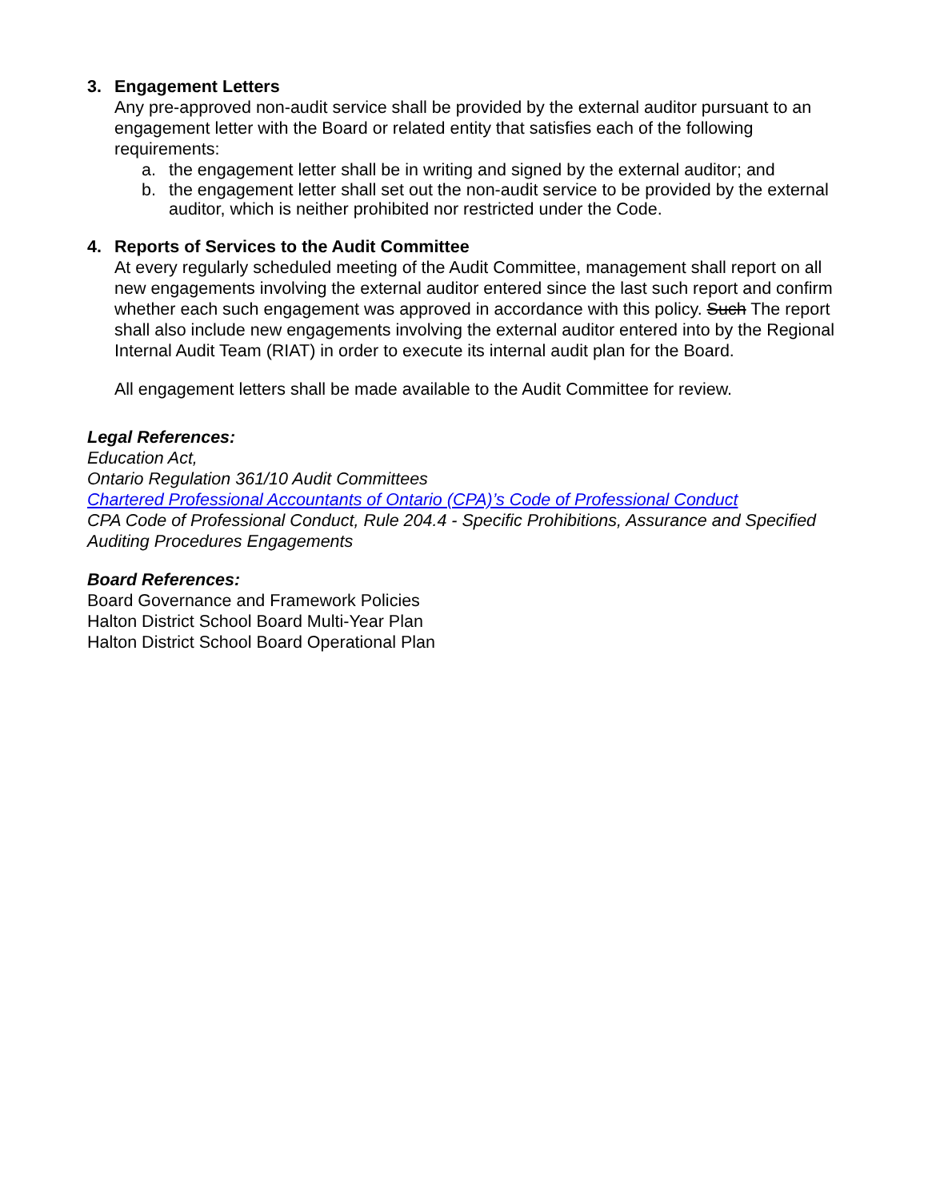3. Engagement Letters
Any pre-approved non-audit service shall be provided by the external auditor pursuant to an engagement letter with the Board or related entity that satisfies each of the following requirements:
a. the engagement letter shall be in writing and signed by the external auditor; and
b. the engagement letter shall set out the non-audit service to be provided by the external auditor, which is neither prohibited nor restricted under the Code.
4. Reports of Services to the Audit Committee
At every regularly scheduled meeting of the Audit Committee, management shall report on all new engagements involving the external auditor entered since the last such report and confirm whether each such engagement was approved in accordance with this policy. Such The report shall also include new engagements involving the external auditor entered into by the Regional Internal Audit Team (RIAT) in order to execute its internal audit plan for the Board.
All engagement letters shall be made available to the Audit Committee for review.
Legal References:
Education Act,
Ontario Regulation 361/10 Audit Committees
Chartered Professional Accountants of Ontario (CPA)’s Code of Professional Conduct
CPA Code of Professional Conduct, Rule 204.4 - Specific Prohibitions, Assurance and Specified Auditing Procedures Engagements
Board References:
Board Governance and Framework Policies
Halton District School Board Multi-Year Plan
Halton District School Board Operational Plan